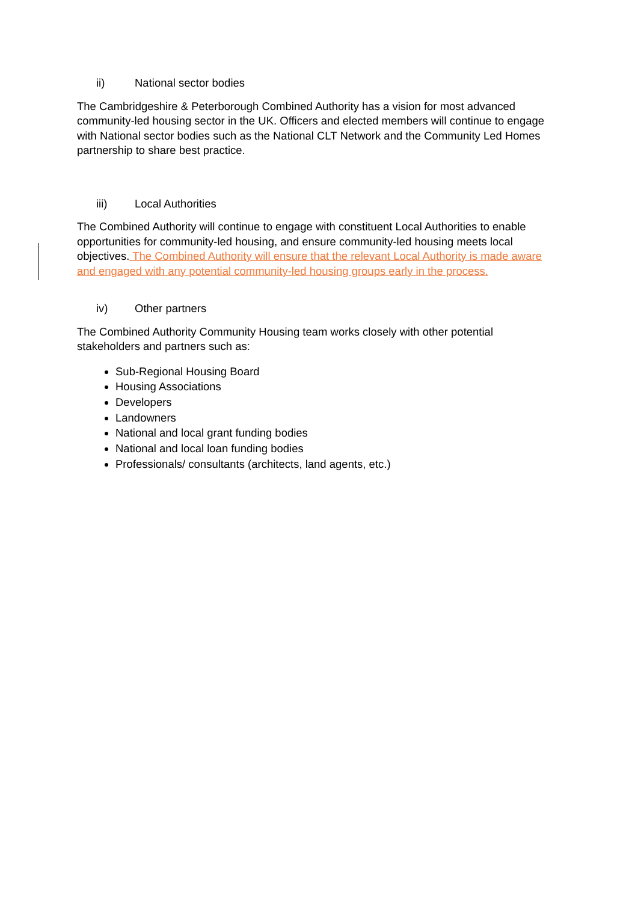ii) National sector bodies
The Cambridgeshire & Peterborough Combined Authority has a vision for most advanced community-led housing sector in the UK. Officers and elected members will continue to engage with National sector bodies such as the National CLT Network and the Community Led Homes partnership to share best practice.
iii) Local Authorities
The Combined Authority will continue to engage with constituent Local Authorities to enable opportunities for community-led housing, and ensure community-led housing meets local objectives. The Combined Authority will ensure that the relevant Local Authority is made aware and engaged with any potential community-led housing groups early in the process.
iv) Other partners
The Combined Authority Community Housing team works closely with other potential stakeholders and partners such as:
Sub-Regional Housing Board
Housing Associations
Developers
Landowners
National and local grant funding bodies
National and local loan funding bodies
Professionals/ consultants (architects, land agents, etc.)